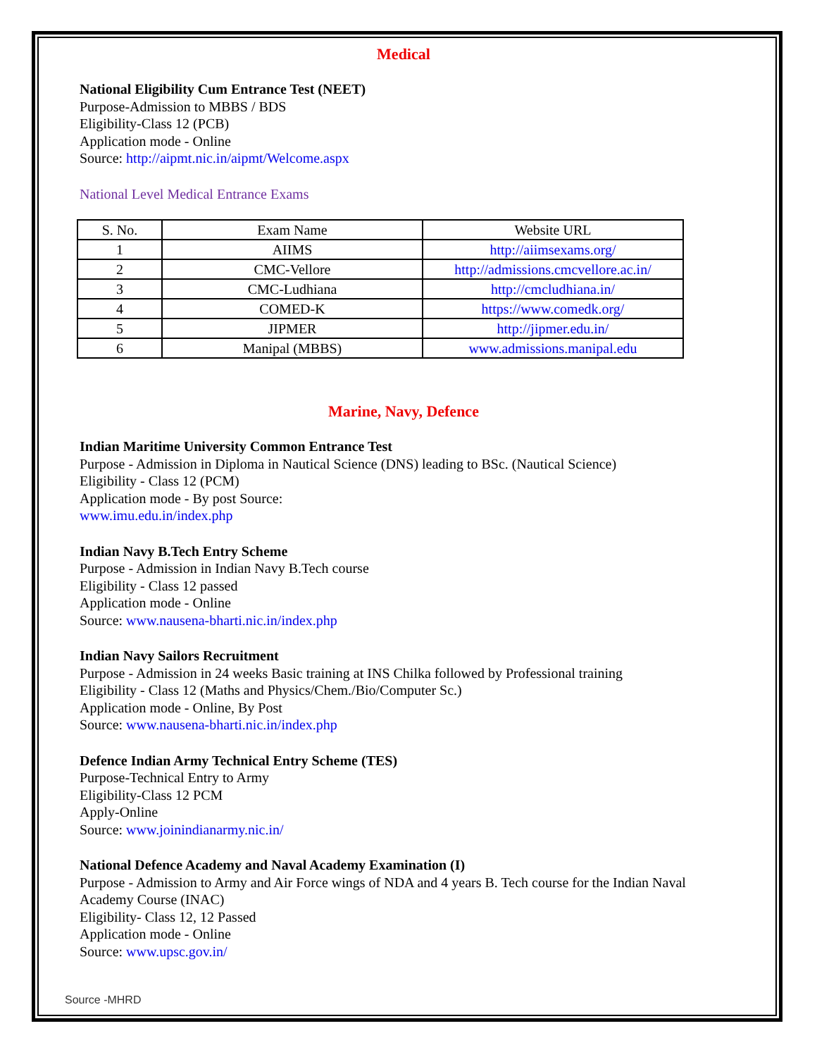Medical
National Eligibility Cum Entrance Test (NEET)
Purpose-Admission to MBBS / BDS
Eligibility-Class 12 (PCB)
Application mode - Online
Source: http://aipmt.nic.in/aipmt/Welcome.aspx
National Level Medical Entrance Exams
| S. No. | Exam Name | Website URL |
| --- | --- | --- |
| 1 | AIIMS | http://aiimsexams.org/ |
| 2 | CMC-Vellore | http://admissions.cmcvellore.ac.in/ |
| 3 | CMC-Ludhiana | http://cmcludhiana.in/ |
| 4 | COMED-K | https://www.comedk.org/ |
| 5 | JIPMER | http://jipmer.edu.in/ |
| 6 | Manipal (MBBS) | www.admissions.manipal.edu |
Marine, Navy, Defence
Indian Maritime University Common Entrance Test
Purpose - Admission in Diploma in Nautical Science (DNS) leading to BSc. (Nautical Science)
Eligibility - Class 12 (PCM)
Application mode - By post Source:
www.imu.edu.in/index.php
Indian Navy B.Tech Entry Scheme
Purpose - Admission in Indian Navy B.Tech course
Eligibility - Class 12 passed
Application mode - Online
Source: www.nausena-bharti.nic.in/index.php
Indian Navy Sailors Recruitment
Purpose - Admission in 24 weeks Basic training at INS Chilka followed by Professional training
Eligibility - Class 12 (Maths and Physics/Chem./Bio/Computer Sc.)
Application mode - Online, By Post
Source: www.nausena-bharti.nic.in/index.php
Defence Indian Army Technical Entry Scheme (TES)
Purpose-Technical Entry to Army
Eligibility-Class 12 PCM
Apply-Online
Source: www.joinindianarmy.nic.in/
National Defence Academy and Naval Academy Examination (I)
Purpose - Admission to Army and Air Force wings of NDA and 4 years B. Tech course for the Indian Naval Academy Course (INAC)
Eligibility- Class 12, 12 Passed
Application mode - Online
Source: www.upsc.gov.in/
Source -MHRD